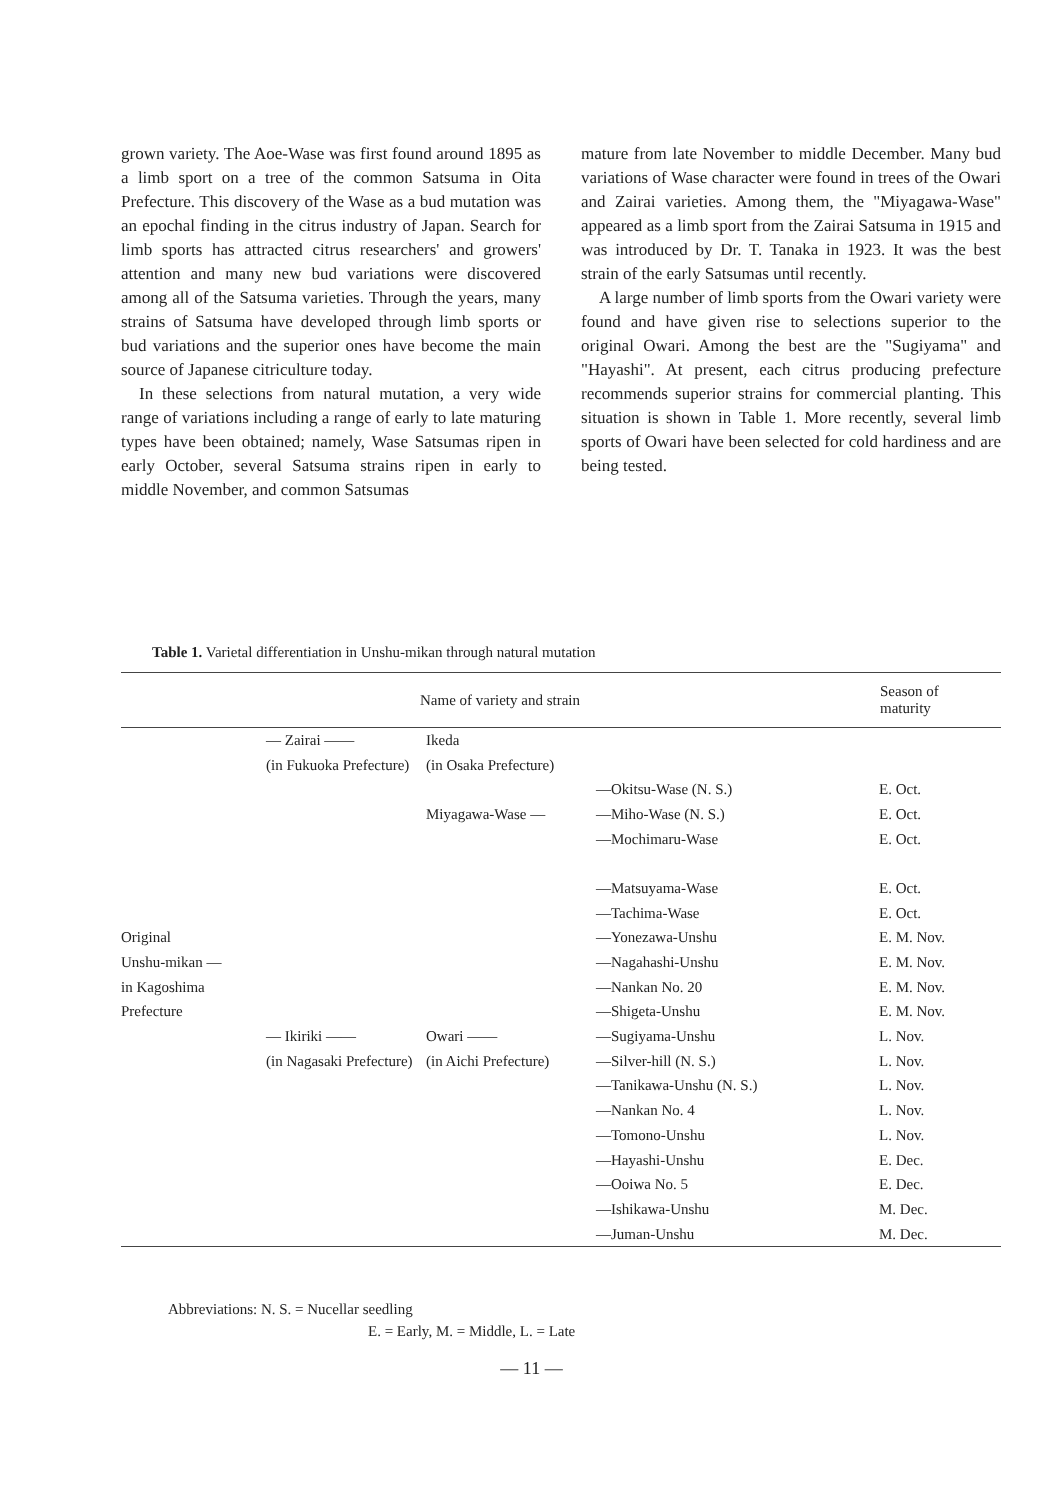grown variety. The Aoe-Wase was first found around 1895 as a limb sport on a tree of the common Satsuma in Oita Prefecture. This discovery of the Wase as a bud mutation was an epochal finding in the citrus industry of Japan. Search for limb sports has attracted citrus researchers' and growers' attention and many new bud variations were discovered among all of the Satsuma varieties. Through the years, many strains of Satsuma have developed through limb sports or bud variations and the superior ones have become the main source of Japanese citriculture today.
In these selections from natural mutation, a very wide range of variations including a range of early to late maturing types have been obtained; namely, Wase Satsumas ripen in early October, several Satsuma strains ripen in early to middle November, and common Satsumas
mature from late November to middle December. Many bud variations of Wase character were found in trees of the Owari and Zairai varieties. Among them, the "Miyagawa-Wase" appeared as a limb sport from the Zairai Satsuma in 1915 and was introduced by Dr. T. Tanaka in 1923. It was the best strain of the early Satsumas until recently.
A large number of limb sports from the Owari variety were found and have given rise to selections superior to the original Owari. Among the best are the "Sugiyama" and "Hayashi". At present, each citrus producing prefecture recommends superior strains for commercial planting. This situation is shown in Table 1. More recently, several limb sports of Owari have been selected for cold hardiness and are being tested.
Table 1. Varietal differentiation in Unshu-mikan through natural mutation
| Name of variety and strain | | | | Season of maturity |
| --- | --- | --- | --- | --- |
| | — Zairai —— | Ikeda | | |
| | (in Fukuoka Prefecture) | (in Osaka Prefecture) | | |
| | | | —Okitsu-Wase (N. S.) | E. Oct. |
| | | Miyagawa-Wase — | —Miho-Wase (N. S.) | E. Oct. |
| | | | —Mochimaru-Wase | E. Oct. |
| | | | —Matsuyama-Wase | E. Oct. |
| | | | —Tachima-Wase | E. Oct. |
| Original | | | —Yonezawa-Unshu | E. M. Nov. |
| Unshu-mikan — | | | —Nagahashi-Unshu | E. M. Nov. |
| in Kagoshima | | | —Nankan No. 20 | E. M. Nov. |
| Prefecture | | | —Shigeta-Unshu | E. M. Nov. |
| | — Ikiriki —— | Owari —— | —Sugiyama-Unshu | L. Nov. |
| | (in Nagasaki Prefecture) | (in Aichi Prefecture) | —Silver-hill (N. S.) | L. Nov. |
| | | | —Tanikawa-Unshu (N. S.) | L. Nov. |
| | | | —Nankan No. 4 | L. Nov. |
| | | | —Tomono-Unshu | L. Nov. |
| | | | —Hayashi-Unshu | E. Dec. |
| | | | —Ooiwa No. 5 | E. Dec. |
| | | | —Ishikawa-Unshu | M. Dec. |
| | | | —Juman-Unshu | M. Dec. |
Abbreviations: N. S. = Nucellar seedling
E. = Early, M. = Middle, L. = Late
— 11 —